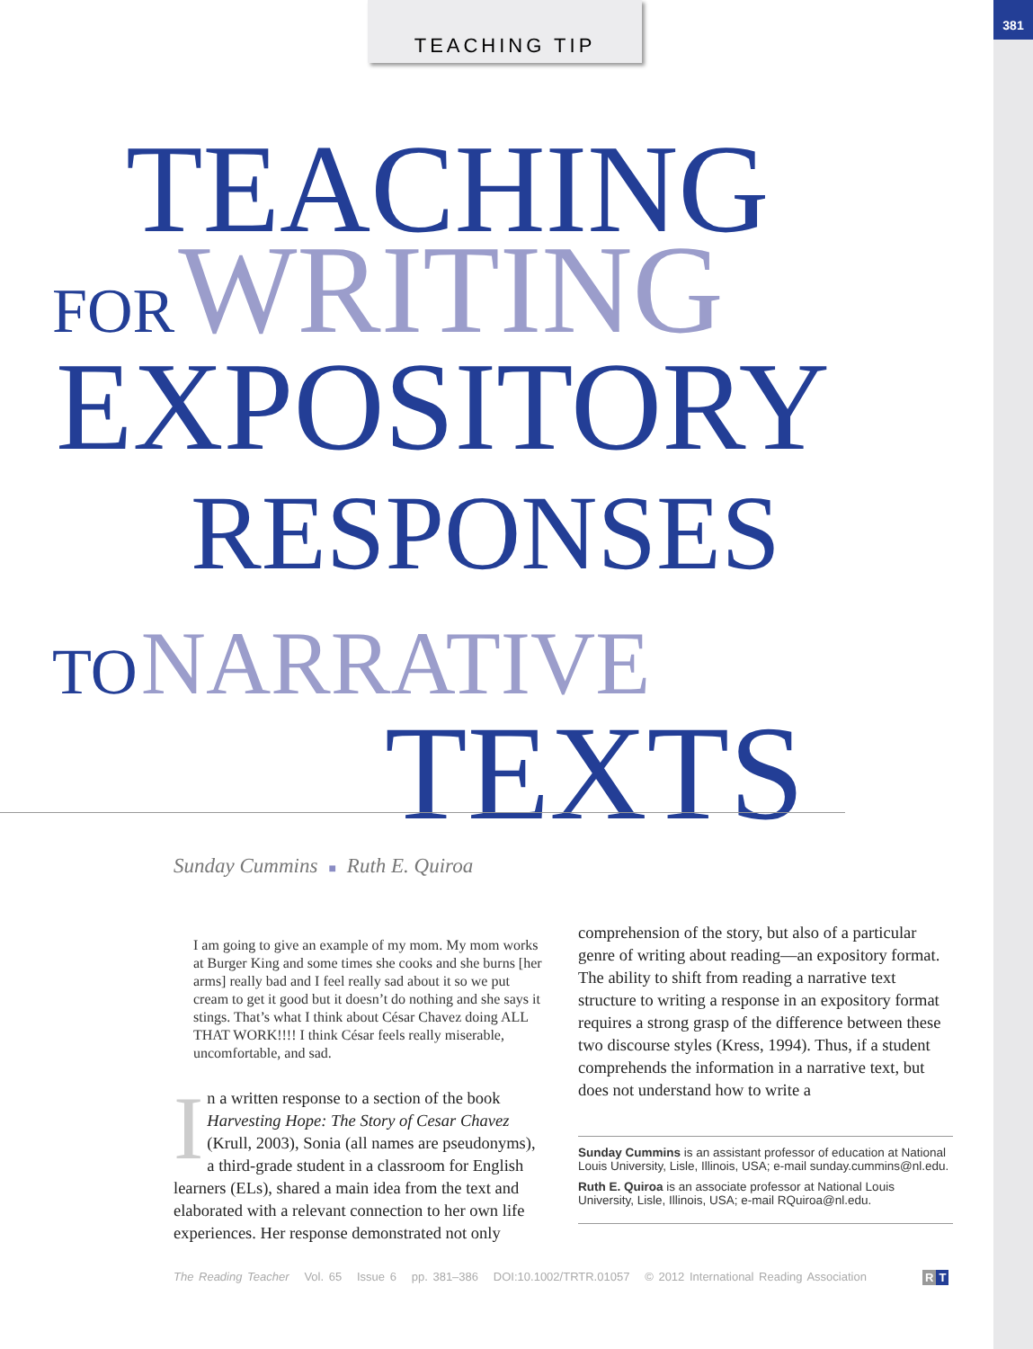381 TEACHING TIP
TEACHING
FOR WRITING
EXPOSITORY
RESPONSES
TO NARRATIVE
TEXTS
Sunday Cummins ■ Ruth E. Quiroa
I am going to give an example of my mom. My mom works at Burger King and some times she cooks and she burns [her arms] really bad and I feel really sad about it so we put cream to get it good but it doesn’t do nothing and she says it stings. That’s what I think about César Chavez doing ALL THAT WORK!!!! I think César feels really miserable, uncomfortable, and sad.
In a written response to a section of the book Harvesting Hope: The Story of Cesar Chavez (Krull, 2003), Sonia (all names are pseudonyms), a third-grade student in a classroom for English learners (ELs), shared a main idea from the text and elaborated with a relevant connection to her own life experiences. Her response demonstrated not only
comprehension of the story, but also of a particular genre of writing about reading—an expository format. The ability to shift from reading a narrative text structure to writing a response in an expository format requires a strong grasp of the difference between these two discourse styles (Kress, 1994). Thus, if a student comprehends the information in a narrative text, but does not understand how to write a
Sunday Cummins is an assistant professor of education at National Louis University, Lisle, Illinois, USA; e-mail sunday.cummins@nl.edu.
Ruth E. Quiroa is an associate professor at National Louis University, Lisle, Illinois, USA; e-mail RQuiroa@nl.edu.
The Reading Teacher Vol. 65 Issue 6 pp. 381–386 DOI:10.1002/TRTR.01057 © 2012 International Reading Association
R T